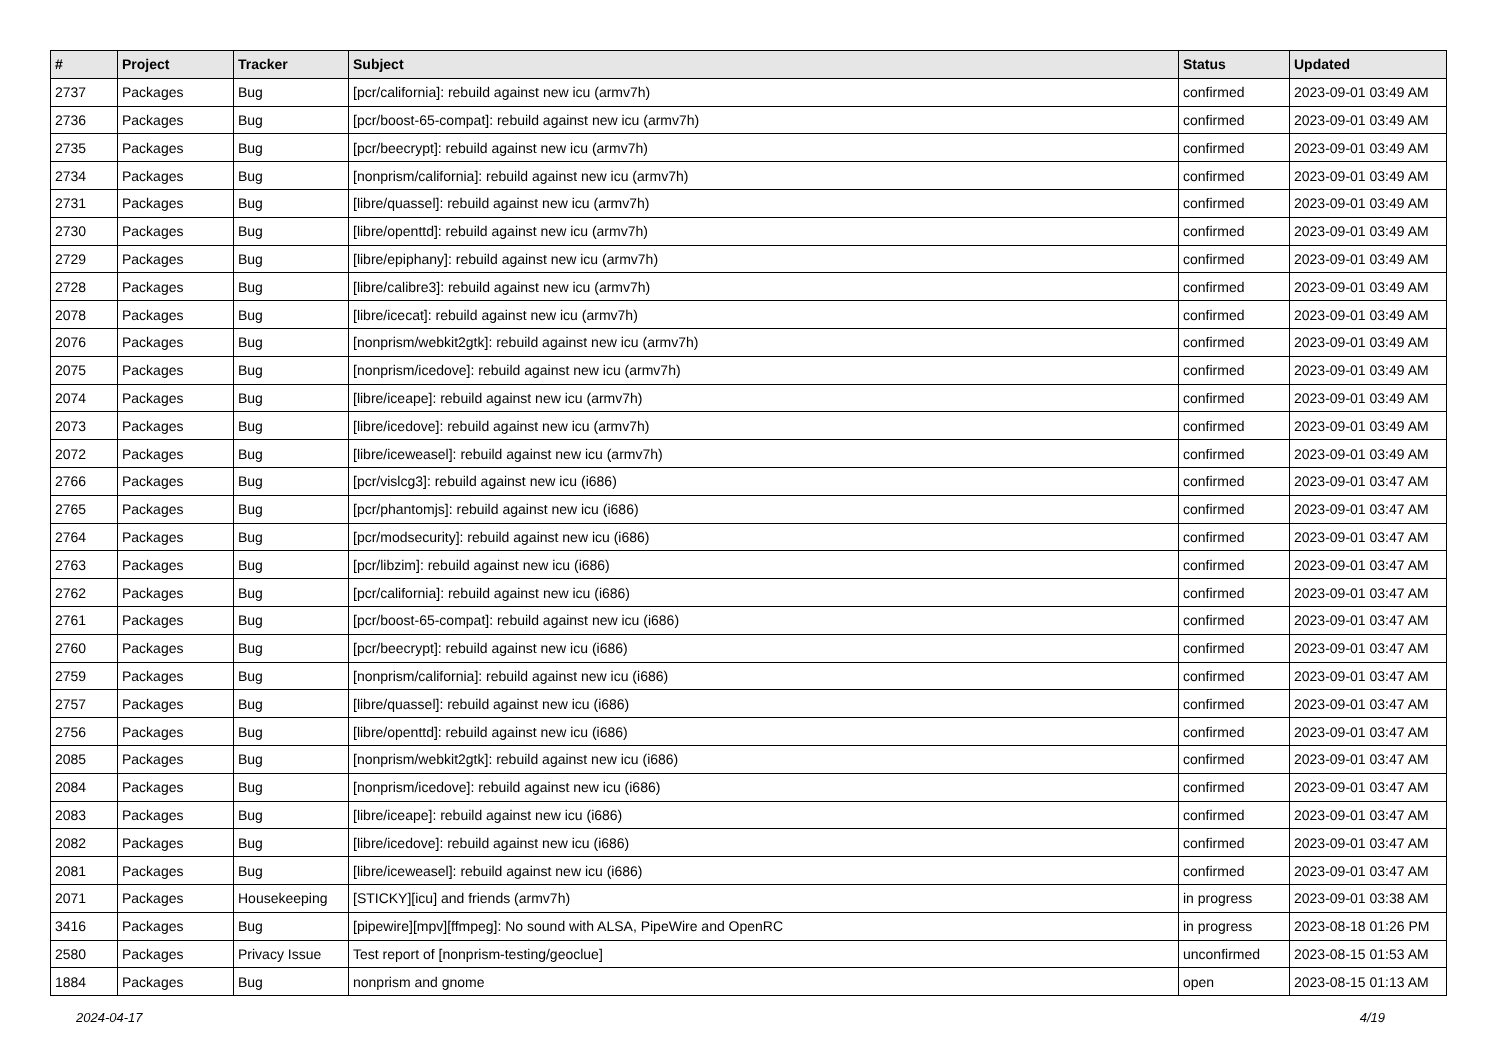| # | Project | Tracker | Subject | Status | Updated |
| --- | --- | --- | --- | --- | --- |
| 2737 | Packages | Bug | [pcr/california]: rebuild against new icu (armv7h) | confirmed | 2023-09-01 03:49 AM |
| 2736 | Packages | Bug | [pcr/boost-65-compat]: rebuild against new icu (armv7h) | confirmed | 2023-09-01 03:49 AM |
| 2735 | Packages | Bug | [pcr/beecrypt]: rebuild against new icu (armv7h) | confirmed | 2023-09-01 03:49 AM |
| 2734 | Packages | Bug | [nonprism/california]: rebuild against new icu (armv7h) | confirmed | 2023-09-01 03:49 AM |
| 2731 | Packages | Bug | [libre/quassel]: rebuild against new icu (armv7h) | confirmed | 2023-09-01 03:49 AM |
| 2730 | Packages | Bug | [libre/openttd]: rebuild against new icu (armv7h) | confirmed | 2023-09-01 03:49 AM |
| 2729 | Packages | Bug | [libre/epiphany]: rebuild against new icu (armv7h) | confirmed | 2023-09-01 03:49 AM |
| 2728 | Packages | Bug | [libre/calibre3]: rebuild against new icu (armv7h) | confirmed | 2023-09-01 03:49 AM |
| 2078 | Packages | Bug | [libre/icecat]: rebuild against new icu (armv7h) | confirmed | 2023-09-01 03:49 AM |
| 2076 | Packages | Bug | [nonprism/webkit2gtk]: rebuild against new icu (armv7h) | confirmed | 2023-09-01 03:49 AM |
| 2075 | Packages | Bug | [nonprism/icedove]: rebuild against new icu (armv7h) | confirmed | 2023-09-01 03:49 AM |
| 2074 | Packages | Bug | [libre/iceape]: rebuild against new icu (armv7h) | confirmed | 2023-09-01 03:49 AM |
| 2073 | Packages | Bug | [libre/icedove]: rebuild against new icu (armv7h) | confirmed | 2023-09-01 03:49 AM |
| 2072 | Packages | Bug | [libre/iceweasel]: rebuild against new icu (armv7h) | confirmed | 2023-09-01 03:49 AM |
| 2766 | Packages | Bug | [pcr/vislcg3]: rebuild against new icu (i686) | confirmed | 2023-09-01 03:47 AM |
| 2765 | Packages | Bug | [pcr/phantomjs]: rebuild against new icu (i686) | confirmed | 2023-09-01 03:47 AM |
| 2764 | Packages | Bug | [pcr/modsecurity]: rebuild against new icu (i686) | confirmed | 2023-09-01 03:47 AM |
| 2763 | Packages | Bug | [pcr/libzim]: rebuild against new icu (i686) | confirmed | 2023-09-01 03:47 AM |
| 2762 | Packages | Bug | [pcr/california]: rebuild against new icu (i686) | confirmed | 2023-09-01 03:47 AM |
| 2761 | Packages | Bug | [pcr/boost-65-compat]: rebuild against new icu (i686) | confirmed | 2023-09-01 03:47 AM |
| 2760 | Packages | Bug | [pcr/beecrypt]: rebuild against new icu (i686) | confirmed | 2023-09-01 03:47 AM |
| 2759 | Packages | Bug | [nonprism/california]: rebuild against new icu (i686) | confirmed | 2023-09-01 03:47 AM |
| 2757 | Packages | Bug | [libre/quassel]: rebuild against new icu (i686) | confirmed | 2023-09-01 03:47 AM |
| 2756 | Packages | Bug | [libre/openttd]: rebuild against new icu (i686) | confirmed | 2023-09-01 03:47 AM |
| 2085 | Packages | Bug | [nonprism/webkit2gtk]: rebuild against new icu (i686) | confirmed | 2023-09-01 03:47 AM |
| 2084 | Packages | Bug | [nonprism/icedove]: rebuild against new icu (i686) | confirmed | 2023-09-01 03:47 AM |
| 2083 | Packages | Bug | [libre/iceape]: rebuild against new icu (i686) | confirmed | 2023-09-01 03:47 AM |
| 2082 | Packages | Bug | [libre/icedove]: rebuild against new icu (i686) | confirmed | 2023-09-01 03:47 AM |
| 2081 | Packages | Bug | [libre/iceweasel]: rebuild against new icu (i686) | confirmed | 2023-09-01 03:47 AM |
| 2071 | Packages | Housekeeping | [STICKY][icu] and friends (armv7h) | in progress | 2023-09-01 03:38 AM |
| 3416 | Packages | Bug | [pipewire][mpv][ffmpeg]: No sound with ALSA, PipeWire and OpenRC | in progress | 2023-08-18 01:26 PM |
| 2580 | Packages | Privacy Issue | Test report of [nonprism-testing/geoclue] | unconfirmed | 2023-08-15 01:53 AM |
| 1884 | Packages | Bug | nonprism and gnome | open | 2023-08-15 01:13 AM |
2024-04-17 4/19